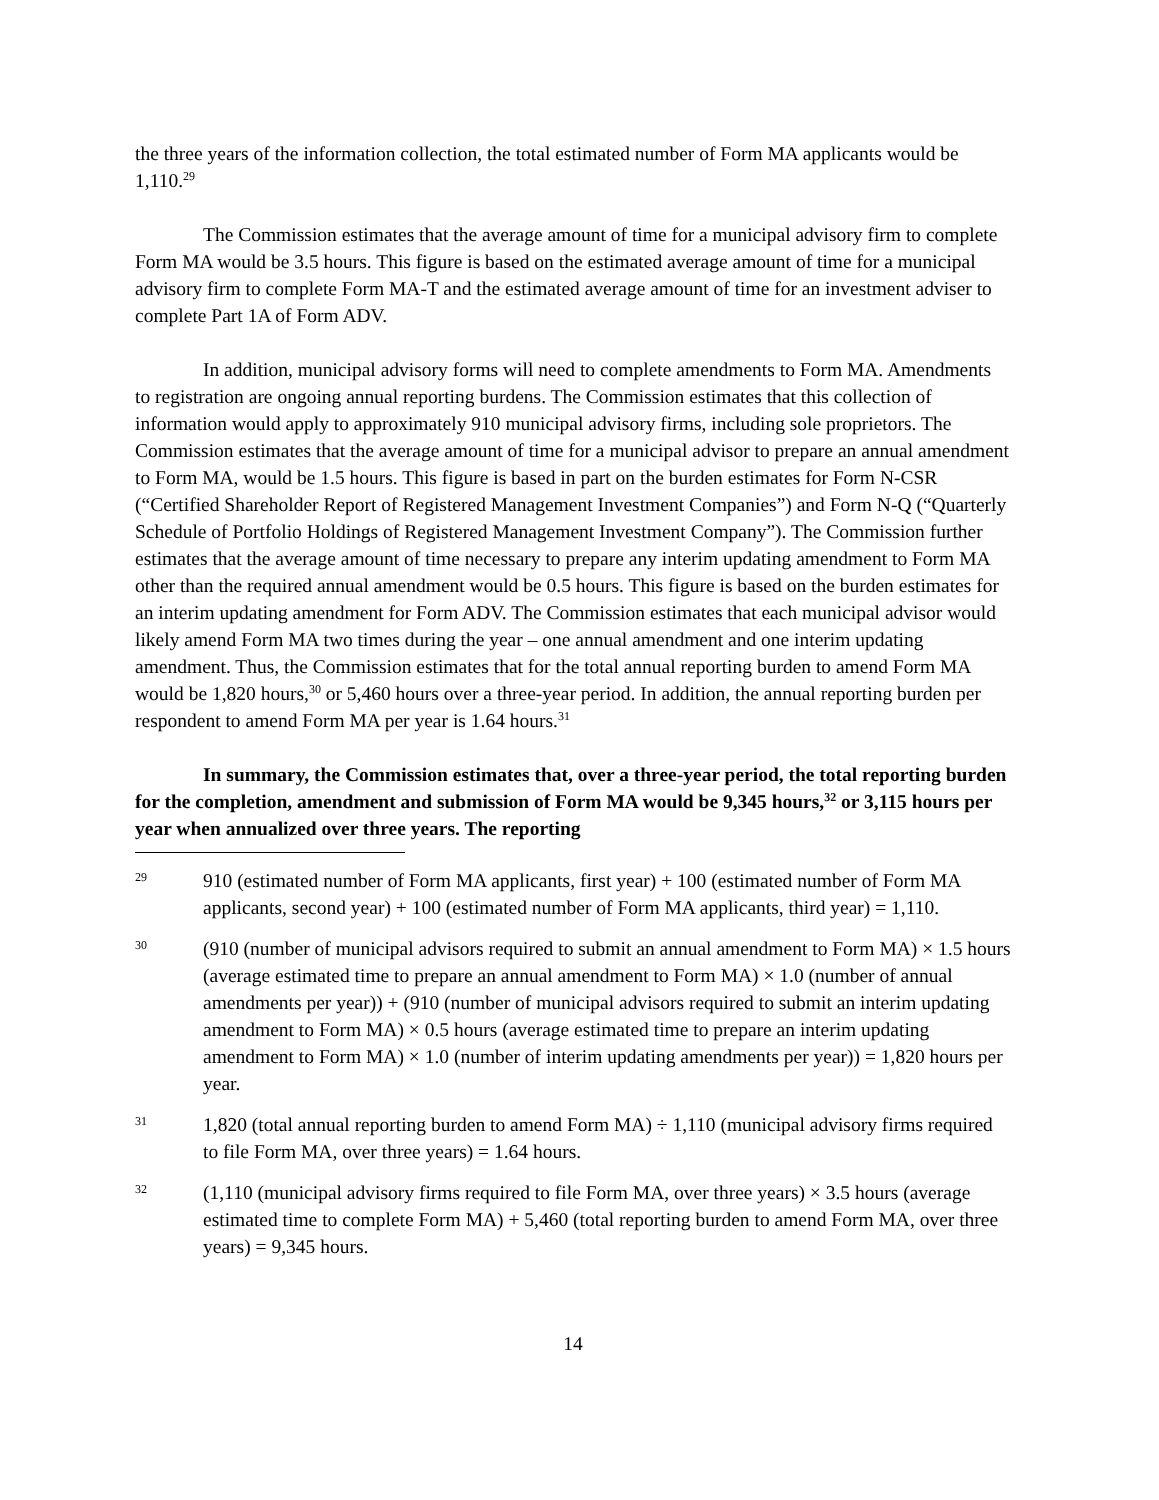the three years of the information collection, the total estimated number of Form MA applicants would be 1,110.<sup>29</sup>
The Commission estimates that the average amount of time for a municipal advisory firm to complete Form MA would be 3.5 hours. This figure is based on the estimated average amount of time for a municipal advisory firm to complete Form MA-T and the estimated average amount of time for an investment adviser to complete Part 1A of Form ADV.
In addition, municipal advisory forms will need to complete amendments to Form MA. Amendments to registration are ongoing annual reporting burdens. The Commission estimates that this collection of information would apply to approximately 910 municipal advisory firms, including sole proprietors. The Commission estimates that the average amount of time for a municipal advisor to prepare an annual amendment to Form MA, would be 1.5 hours. This figure is based in part on the burden estimates for Form N-CSR (“Certified Shareholder Report of Registered Management Investment Companies”) and Form N-Q (“Quarterly Schedule of Portfolio Holdings of Registered Management Investment Company”). The Commission further estimates that the average amount of time necessary to prepare any interim updating amendment to Form MA other than the required annual amendment would be 0.5 hours. This figure is based on the burden estimates for an interim updating amendment for Form ADV. The Commission estimates that each municipal advisor would likely amend Form MA two times during the year – one annual amendment and one interim updating amendment. Thus, the Commission estimates that for the total annual reporting burden to amend Form MA would be 1,820 hours,<sup>30</sup> or 5,460 hours over a three-year period. In addition, the annual reporting burden per respondent to amend Form MA per year is 1.64 hours.<sup>31</sup>
In summary, the Commission estimates that, over a three-year period, the total reporting burden for the completion, amendment and submission of Form MA would be 9,345 hours,<sup>32</sup> or 3,115 hours per year when annualized over three years. The reporting
29 910 (estimated number of Form MA applicants, first year) + 100 (estimated number of Form MA applicants, second year) + 100 (estimated number of Form MA applicants, third year) = 1,110.
30 (910 (number of municipal advisors required to submit an annual amendment to Form MA) × 1.5 hours (average estimated time to prepare an annual amendment to Form MA) × 1.0 (number of annual amendments per year)) + (910 (number of municipal advisors required to submit an interim updating amendment to Form MA) × 0.5 hours (average estimated time to prepare an interim updating amendment to Form MA) × 1.0 (number of interim updating amendments per year)) = 1,820 hours per year.
31 1,820 (total annual reporting burden to amend Form MA) ÷ 1,110 (municipal advisory firms required to file Form MA, over three years) = 1.64 hours.
32 (1,110 (municipal advisory firms required to file Form MA, over three years) × 3.5 hours (average estimated time to complete Form MA) + 5,460 (total reporting burden to amend Form MA, over three years) = 9,345 hours.
14